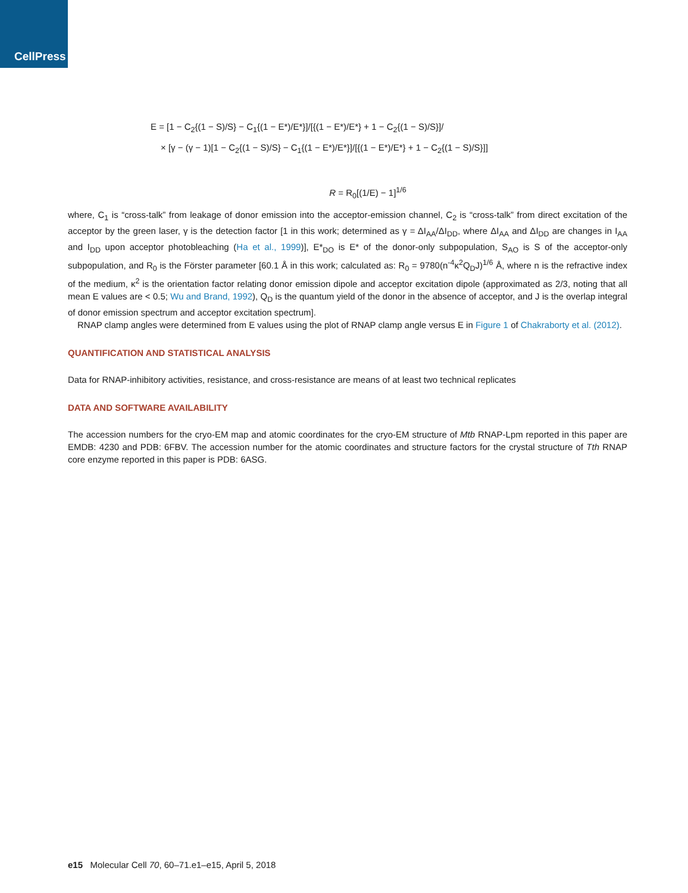CellPress
E = [1 − C<sub>2</sub>{(1 − S)/S} − C<sub>1</sub>{(1 − E*)/E*}]/[{(1 − E*)/E*} + 1 − C<sub>2</sub>{(1 − S)/S}]/
× [γ − (γ − 1)[1 − C<sub>2</sub>{(1 − S)/S} − C<sub>1</sub>{(1 − E*)/E*}]/[{(1 − E*)/E*} + 1 − C<sub>2</sub>{(1 − S)/S}]]
R = R<sub>0</sub>[(1/E) − 1]<sup>1/6</sup>
where, C<sub>1</sub> is “cross-talk” from leakage of donor emission into the acceptor-emission channel, C<sub>2</sub> is “cross-talk” from direct excitation of the acceptor by the green laser, γ is the detection factor [1 in this work; determined as γ = ΔI<sub>AA</sub>/ΔI<sub>DD</sub>, where ΔI<sub>AA</sub> and ΔI<sub>DD</sub> are changes in I<sub>AA</sub> and I<sub>DD</sub> upon acceptor photobleaching (Ha et al., 1999)], E*<sub>DO</sub> is E* of the donor-only subpopulation, S<sub>AO</sub> is S of the acceptor-only subpopulation, and R<sub>0</sub> is the Förster parameter [60.1 Å in this work; calculated as: R<sub>0</sub> = 9780(n<sup>-4</sup>κ<sup>2</sup>Q<sub>D</sub>J)<sup>1/6</sup> Å, where n is the refractive index of the medium, κ<sup>2</sup> is the orientation factor relating donor emission dipole and acceptor excitation dipole (approximated as 2/3, noting that all mean E values are < 0.5; Wu and Brand, 1992), Q<sub>D</sub> is the quantum yield of the donor in the absence of acceptor, and J is the overlap integral of donor emission spectrum and acceptor excitation spectrum].
RNAP clamp angles were determined from E values using the plot of RNAP clamp angle versus E in Figure 1 of Chakraborty et al. (2012).
QUANTIFICATION AND STATISTICAL ANALYSIS
Data for RNAP-inhibitory activities, resistance, and cross-resistance are means of at least two technical replicates
DATA AND SOFTWARE AVAILABILITY
The accession numbers for the cryo-EM map and atomic coordinates for the cryo-EM structure of Mtb RNAP-Lpm reported in this paper are EMDB: 4230 and PDB: 6FBV. The accession number for the atomic coordinates and structure factors for the crystal structure of Tth RNAP core enzyme reported in this paper is PDB: 6ASG.
e15 Molecular Cell 70, 60–71.e1–e15, April 5, 2018